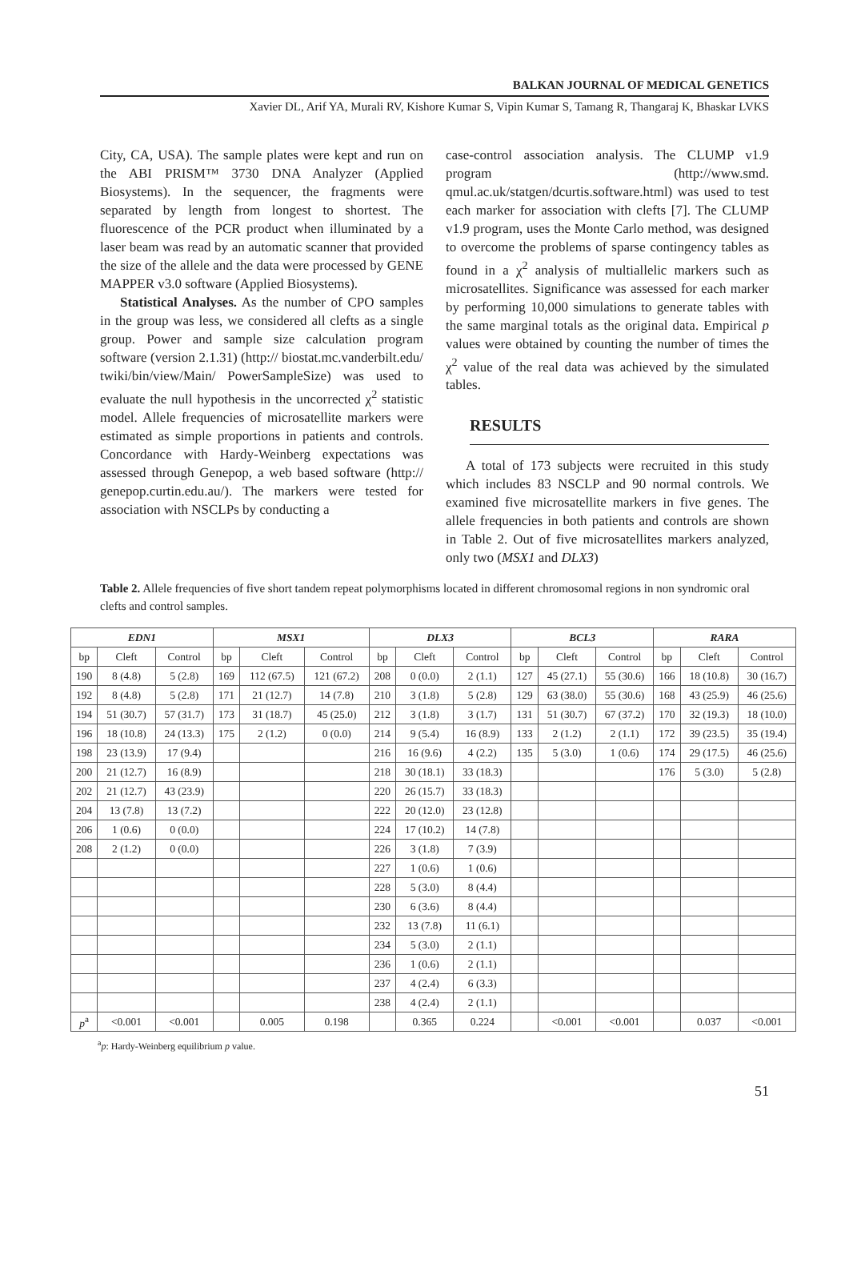BALKAN JOURNAL OF MEDICAL GENETICS
Xavier DL, Arif YA, Murali RV, Kishore Kumar S, Vipin Kumar S, Tamang R, Thangaraj K, Bhaskar LVKS
City, CA, USA). The sample plates were kept and run on the ABI PRISM™ 3730 DNA Analyzer (Applied Biosystems). In the sequencer, the fragments were separated by length from longest to shortest. The fluorescence of the PCR product when illuminated by a laser beam was read by an automatic scanner that provided the size of the allele and the data were processed by GENE MAPPER v3.0 software (Applied Biosystems).
Statistical Analyses. As the number of CPO samples in the group was less, we considered all clefts as a single group. Power and sample size calculation program software (version 2.1.31) (http:// biostat.mc.vanderbilt.edu/ twiki/bin/view/Main/ PowerSampleSize) was used to evaluate the null hypothesis in the uncorrected χ<sup>2</sup> statistic model. Allele frequencies of microsatellite markers were estimated as simple proportions in patients and controls. Concordance with Hardy-Weinberg expectations was assessed through Genepop, a web based software (http:// genepop.curtin.edu.au/). The markers were tested for association with NSCLPs by conducting a
case-control association analysis. The CLUMP v1.9 program (http://www.smd. qmul.ac.uk/statgen/dcurtis.software.html) was used to test each marker for association with clefts [7]. The CLUMP v1.9 program, uses the Monte Carlo method, was designed to overcome the problems of sparse contingency tables as found in a χ<sup>2</sup> analysis of multiallelic markers such as microsatellites. Significance was assessed for each marker by performing 10,000 simulations to generate tables with the same marginal totals as the original data. Empirical p values were obtained by counting the number of times the χ<sup>2</sup> value of the real data was achieved by the simulated tables.
RESULTS
A total of 173 subjects were recruited in this study which includes 83 NSCLP and 90 normal controls. We examined five microsatellite markers in five genes. The allele frequencies in both patients and controls are shown in Table 2. Out of five microsatellites markers analyzed, only two (MSX1 and DLX3)
Table 2. Allele frequencies of five short tandem repeat polymorphisms located in different chromosomal regions in non syndromic oral clefts and control samples.
| EDN1 | | | MSX1 | | | DLX3 | | | BCL3 | | | RARA | | |
| --- | --- | --- | --- | --- | --- | --- | --- | --- | --- | --- | --- | --- | --- | --- |
| bp | Cleft | Control | bp | Cleft | Control | bp | Cleft | Control | bp | Cleft | Control | bp | Cleft | Control |
| 190 | 8 (4.8) | 5 (2.8) | 169 | 112 (67.5) | 121 (67.2) | 208 | 0 (0.0) | 2 (1.1) | 127 | 45 (27.1) | 55 (30.6) | 166 | 18 (10.8) | 30 (16.7) |
| 192 | 8 (4.8) | 5 (2.8) | 171 | 21 (12.7) | 14 (7.8) | 210 | 3 (1.8) | 5 (2.8) | 129 | 63 (38.0) | 55 (30.6) | 168 | 43 (25.9) | 46 (25.6) |
| 194 | 51 (30.7) | 57 (31.7) | 173 | 31 (18.7) | 45 (25.0) | 212 | 3 (1.8) | 3 (1.7) | 131 | 51 (30.7) | 67 (37.2) | 170 | 32 (19.3) | 18 (10.0) |
| 196 | 18 (10.8) | 24 (13.3) | 175 | 2 (1.2) | 0 (0.0) | 214 | 9 (5.4) | 16 (8.9) | 133 | 2 (1.2) | 2 (1.1) | 172 | 39 (23.5) | 35 (19.4) |
| 198 | 23 (13.9) | 17 (9.4) | | | | 216 | 16 (9.6) | 4 (2.2) | 135 | 5 (3.0) | 1 (0.6) | 174 | 29 (17.5) | 46 (25.6) |
| 200 | 21 (12.7) | 16 (8.9) | | | | 218 | 30 (18.1) | 33 (18.3) | | | | 176 | 5 (3.0) | 5 (2.8) |
| 202 | 21 (12.7) | 43 (23.9) | | | | 220 | 26 (15.7) | 33 (18.3) | | | | | | |
| 204 | 13 (7.8) | 13 (7.2) | | | | 222 | 20 (12.0) | 23 (12.8) | | | | | | |
| 206 | 1 (0.6) | 0 (0.0) | | | | 224 | 17 (10.2) | 14 (7.8) | | | | | | |
| 208 | 2 (1.2) | 0 (0.0) | | | | 226 | 3 (1.8) | 7 (3.9) | | | | | | |
| | | | | | | 227 | 1 (0.6) | 1 (0.6) | | | | | | |
| | | | | | | 228 | 5 (3.0) | 8 (4.4) | | | | | | |
| | | | | | | 230 | 6 (3.6) | 8 (4.4) | | | | | | |
| | | | | | | 232 | 13 (7.8) | 11 (6.1) | | | | | | |
| | | | | | | 234 | 5 (3.0) | 2 (1.1) | | | | | | |
| | | | | | | 236 | 1 (0.6) | 2 (1.1) | | | | | | |
| | | | | | | 237 | 4 (2.4) | 6 (3.3) | | | | | | |
| | | | | | | 238 | 4 (2.4) | 2 (1.1) | | | | | | |
| p<sup>a</sup> | <0.001 | <0.001 | | 0.005 | 0.198 | | 0.365 | 0.224 | | <0.001 | <0.001 | | 0.037 | <0.001 |
<sup>a</sup> p: Hardy-Weinberg equilibrium p value.
51